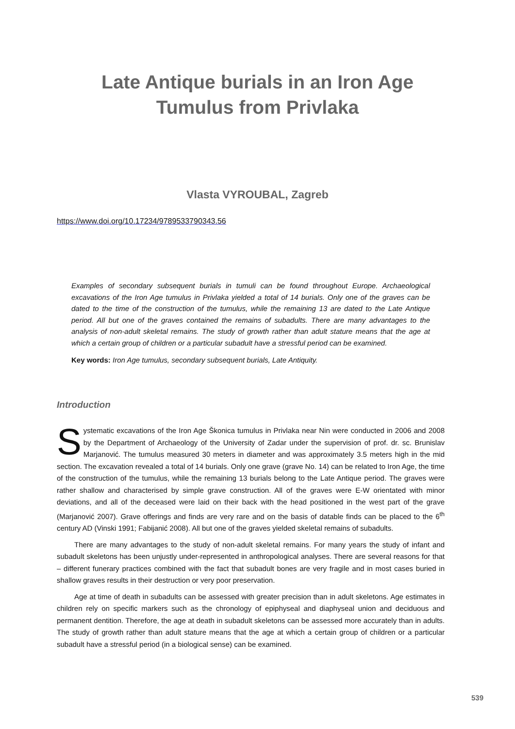Late Antique burials in an Iron Age
Tumulus from Privlaka
Vlasta VYROUBAL, Zagreb
https://www.doi.org/10.17234/9789533790343.56
Examples of secondary subsequent burials in tumuli can be found throughout Europe. Archaeological excavations of the Iron Age tumulus in Privlaka yielded a total of 14 burials. Only one of the graves can be dated to the time of the construction of the tumulus, while the remaining 13 are dated to the Late Antique period. All but one of the graves contained the remains of subadults. There are many advantages to the analysis of non-adult skeletal remains. The study of growth rather than adult stature means that the age at which a certain group of children or a particular subadult have a stressful period can be examined.
Key words: Iron Age tumulus, secondary subsequent burials, Late Antiquity.
Introduction
Systematic excavations of the Iron Age Škonica tumulus in Privlaka near Nin were conducted in 2006 and 2008 by the Department of Archaeology of the University of Zadar under the supervision of prof. dr. sc. Brunislav Marjanović. The tumulus measured 30 meters in diameter and was approximately 3.5 meters high in the mid section. The excavation revealed a total of 14 burials. Only one grave (grave No. 14) can be related to Iron Age, the time of the construction of the tumulus, while the remaining 13 burials belong to the Late Antique period. The graves were rather shallow and characterised by simple grave construction. All of the graves were E-W orientated with minor deviations, and all of the deceased were laid on their back with the head positioned in the west part of the grave (Marjanović 2007). Grave offerings and finds are very rare and on the basis of datable finds can be placed to the 6<sup>th</sup> century AD (Vinski 1991; Fabijanić 2008). All but one of the graves yielded skeletal remains of subadults.
There are many advantages to the study of non-adult skeletal remains. For many years the study of infant and subadult skeletons has been unjustly under-represented in anthropological analyses. There are several reasons for that – different funerary practices combined with the fact that subadult bones are very fragile and in most cases buried in shallow graves results in their destruction or very poor preservation.
Age at time of death in subadults can be assessed with greater precision than in adult skeletons. Age estimates in children rely on specific markers such as the chronology of epiphyseal and diaphyseal union and deciduous and permanent dentition. Therefore, the age at death in subadult skeletons can be assessed more accurately than in adults. The study of growth rather than adult stature means that the age at which a certain group of children or a particular subadult have a stressful period (in a biological sense) can be examined.
539